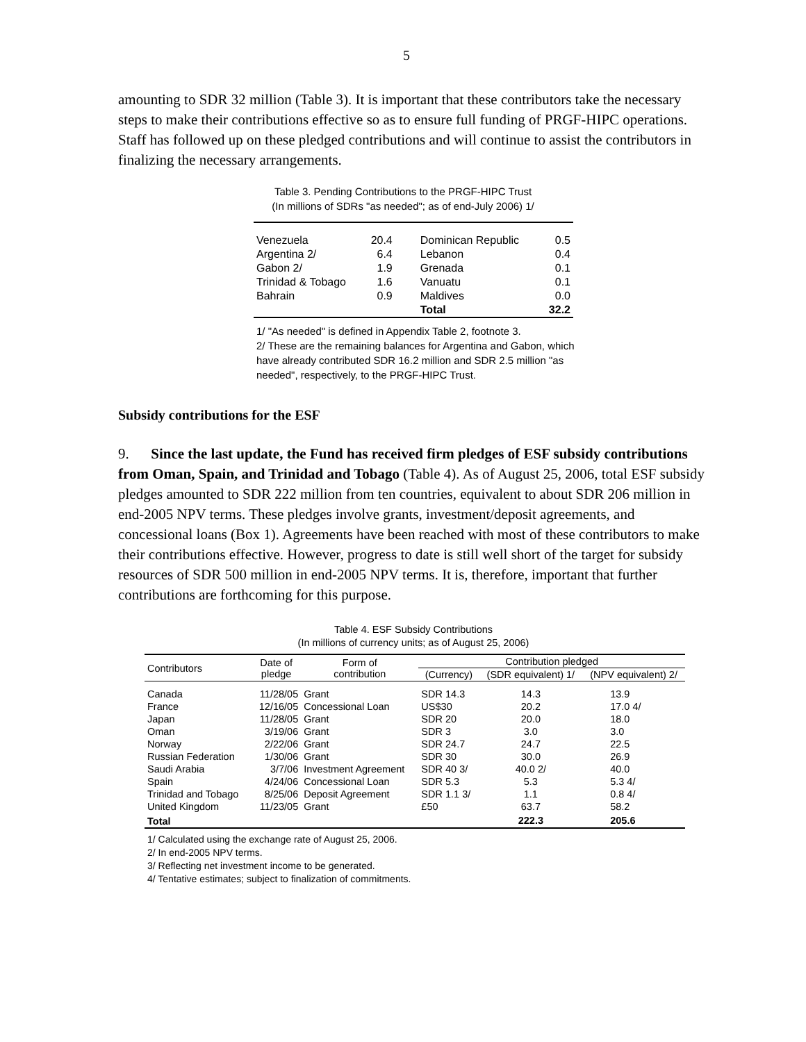5
amounting to SDR 32 million (Table 3). It is important that these contributors take the necessary steps to make their contributions effective so as to ensure full funding of PRGF-HIPC operations. Staff has followed up on these pledged contributions and will continue to assist the contributors in finalizing the necessary arrangements.
Table 3. Pending Contributions to the PRGF-HIPC Trust
(In millions of SDRs "as needed"; as of end-July 2006) 1/
| Venezuela | 20.4 | Dominican Republic | 0.5 |
| Argentina 2/ | 6.4 | Lebanon | 0.4 |
| Gabon 2/ | 1.9 | Grenada | 0.1 |
| Trinidad & Tobago | 1.6 | Vanuatu | 0.1 |
| Bahrain | 0.9 | Maldives | 0.0 |
| | | Total | 32.2 |
1/ "As needed" is defined in Appendix Table 2, footnote 3.
2/ These are the remaining balances for Argentina and Gabon, which have already contributed SDR 16.2 million and SDR 2.5 million "as needed", respectively, to the PRGF-HIPC Trust.
Subsidy contributions for the ESF
9. Since the last update, the Fund has received firm pledges of ESF subsidy contributions from Oman, Spain, and Trinidad and Tobago (Table 4). As of August 25, 2006, total ESF subsidy pledges amounted to SDR 222 million from ten countries, equivalent to about SDR 206 million in end-2005 NPV terms. These pledges involve grants, investment/deposit agreements, and concessional loans (Box 1). Agreements have been reached with most of these contributors to make their contributions effective. However, progress to date is still well short of the target for subsidy resources of SDR 500 million in end-2005 NPV terms. It is, therefore, important that further contributions are forthcoming for this purpose.
Table 4. ESF Subsidy Contributions
(In millions of currency units; as of August 25, 2006)
| Contributors | Date of pledge | Form of contribution | Contribution pledged | | |
| --- | --- | --- | --- | --- | --- |
| | | | (Currency) | (SDR equivalent) 1/ | (NPV equivalent) 2/ |
| Canada | 11/28/05 | Grant | SDR 14.3 | 14.3 | 13.9 |
| France | 12/16/05 | Concessional Loan | US$30 | 20.2 | 17.0 4/ |
| Japan | 11/28/05 | Grant | SDR 20 | 20.0 | 18.0 |
| Oman | 3/19/06 | Grant | SDR 3 | 3.0 | 3.0 |
| Norway | 2/22/06 | Grant | SDR 24.7 | 24.7 | 22.5 |
| Russian Federation | 1/30/06 | Grant | SDR 30 | 30.0 | 26.9 |
| Saudi Arabia | 3/7/06 | Investment Agreement | SDR 40 3/ | 40.0 2/ | 40.0 |
| Spain | 4/24/06 | Concessional Loan | SDR 5.3 | 5.3 | 5.3 4/ |
| Trinidad and Tobago | 8/25/06 | Deposit Agreement | SDR 1.1 3/ | 1.1 | 0.8 4/ |
| United Kingdom | 11/23/05 | Grant | £50 | 63.7 | 58.2 |
| Total | | | | 222.3 | 205.6 |
1/ Calculated using the exchange rate of August 25, 2006.
2/ In end-2005 NPV terms.
3/ Reflecting net investment income to be generated.
4/ Tentative estimates; subject to finalization of commitments.